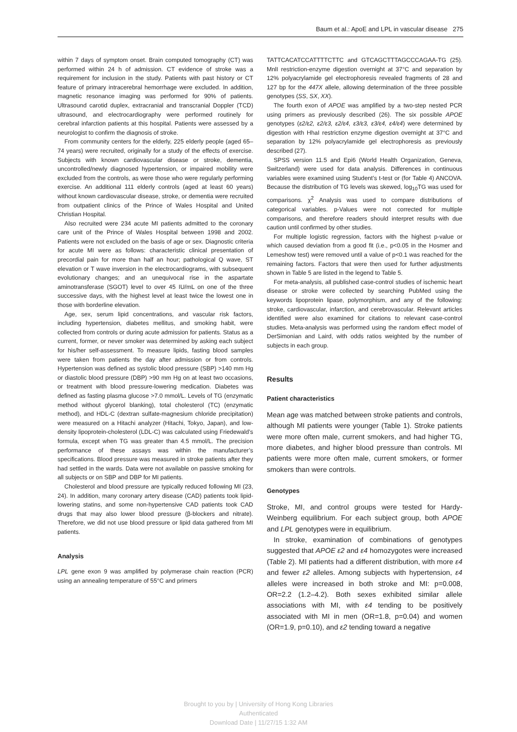Baum et al.: ApoE and LPL in vascular disease 275
within 7 days of symptom onset. Brain computed tomography (CT) was performed within 24 h of admission. CT evidence of stroke was a requirement for inclusion in the study. Patients with past history or CT feature of primary intracerebral hemorrhage were excluded. In addition, magnetic resonance imaging was performed for 90% of patients. Ultrasound carotid duplex, extracranial and transcranial Doppler (TCD) ultrasound, and electrocardiography were performed routinely for cerebral infarction patients at this hospital. Patients were assessed by a neurologist to confirm the diagnosis of stroke.
From community centers for the elderly, 225 elderly people (aged 65–74 years) were recruited, originally for a study of the effects of exercise. Subjects with known cardiovascular disease or stroke, dementia, uncontrolled/newly diagnosed hypertension, or impaired mobility were excluded from the controls, as were those who were regularly performing exercise. An additional 111 elderly controls (aged at least 60 years) without known cardiovascular disease, stroke, or dementia were recruited from outpatient clinics of the Prince of Wales Hospital and United Christian Hospital.
Also recruited were 234 acute MI patients admitted to the coronary care unit of the Prince of Wales Hospital between 1998 and 2002. Patients were not excluded on the basis of age or sex. Diagnostic criteria for acute MI were as follows: characteristic clinical presentation of precordial pain for more than half an hour; pathological Q wave, ST elevation or T wave inversion in the electrocardiograms, with subsequent evolutionary changes; and an unequivocal rise in the aspartate aminotransferase (SGOT) level to over 45 IU/mL on one of the three successive days, with the highest level at least twice the lowest one in those with borderline elevation.
Age, sex, serum lipid concentrations, and vascular risk factors, including hypertension, diabetes mellitus, and smoking habit, were collected from controls or during acute admission for patients. Status as a current, former, or never smoker was determined by asking each subject for his/her self-assessment. To measure lipids, fasting blood samples were taken from patients the day after admission or from controls. Hypertension was defined as systolic blood pressure (SBP) >140 mm Hg or diastolic blood pressure (DBP) >90 mm Hg on at least two occasions, or treatment with blood pressure-lowering medication. Diabetes was defined as fasting plasma glucose >7.0 mmol/L. Levels of TG (enzymatic method without glycerol blanking), total cholesterol (TC) (enzymatic method), and HDL-C (dextran sulfate-magnesium chloride precipitation) were measured on a Hitachi analyzer (Hitachi, Tokyo, Japan), and low-density lipoprotein-cholesterol (LDL-C) was calculated using Friedewald’s formula, except when TG was greater than 4.5 mmol/L. The precision performance of these assays was within the manufacturer’s specifications. Blood pressure was measured in stroke patients after they had settled in the wards. Data were not available on passive smoking for all subjects or on SBP and DBP for MI patients.
Cholesterol and blood pressure are typically reduced following MI (23, 24). In addition, many coronary artery disease (CAD) patients took lipid-lowering statins, and some non-hypertensive CAD patients took CAD drugs that may also lower blood pressure (β-blockers and nitrate). Therefore, we did not use blood pressure or lipid data gathered from MI patients.
Analysis
LPL gene exon 9 was amplified by polymerase chain reaction (PCR) using an annealing temperature of 55°C and primers
TATTCACATCCATTTTCTTC and GTCAGCTTTAGCCCAGAA-TG (25). MnlI restriction-enzyme digestion overnight at 37°C and separation by 12% polyacrylamide gel electrophoresis revealed fragments of 28 and 127 bp for the 447X allele, allowing determination of the three possible genotypes (SS, SX, XX).
The fourth exon of APOE was amplified by a two-step nested PCR using primers as previously described (26). The six possible APOE genotypes (ε2/ε2, ε2/ε3, ε2/ε4, ε3/ε3, ε3/ε4, ε4/ε4) were determined by digestion with HhaI restriction enzyme digestion overnight at 37°C and separation by 12% polyacrylamide gel electrophoresis as previously described (27).
SPSS version 11.5 and Epi6 (World Health Organization, Geneva, Switzerland) were used for data analysis. Differences in continuous variables were examined using Student’s t-test or (for Table 4) ANCOVA. Because the distribution of TG levels was skewed, log<sub>10</sub>TG was used for comparisons. χ<sup>2</sup> Analysis was used to compare distributions of categorical variables. p-Values were not corrected for multiple comparisons, and therefore readers should interpret results with due caution until confirmed by other studies.
For multiple logistic regression, factors with the highest p-value or which caused deviation from a good fit (i.e., p<0.05 in the Hosmer and Lemeshow test) were removed until a value of p<0.1 was reached for the remaining factors. Factors that were then used for further adjustments shown in Table 5 are listed in the legend to Table 5.
For meta-analysis, all published case-control studies of ischemic heart disease or stroke were collected by searching PubMed using the keywords lipoprotein lipase, polymorphism, and any of the following: stroke, cardiovascular, infarction, and cerebrovascular. Relevant articles identified were also examined for citations to relevant case-control studies. Meta-analysis was performed using the random effect model of DerSimonian and Laird, with odds ratios weighted by the number of subjects in each group.
Results
Patient characteristics
Mean age was matched between stroke patients and controls, although MI patients were younger (Table 1). Stroke patients were more often male, current smokers, and had higher TG, more diabetes, and higher blood pressure than controls. MI patients were more often male, current smokers, or former smokers than were controls.
Genotypes
Stroke, MI, and control groups were tested for Hardy-Weinberg equilibrium. For each subject group, both APOE and LPL genotypes were in equilibrium.
In stroke, examination of combinations of genotypes suggested that APOE ε2 and ε4 homozygotes were increased (Table 2). MI patients had a different distribution, with more ε4 and fewer ε2 alleles. Among subjects with hypertension, ε4 alleles were increased in both stroke and MI: p=0.008, OR=2.2 (1.2–4.2). Both sexes exhibited similar allele associations with MI, with ε4 tending to be positively associated with MI in men (OR=1.8, p=0.04) and women (OR=1.9, p=0.10), and ε2 tending toward a negative
Brought to you by | University of Hong Kong Libraries
Authenticated
Download Date | 11/27/15 1:32 AM